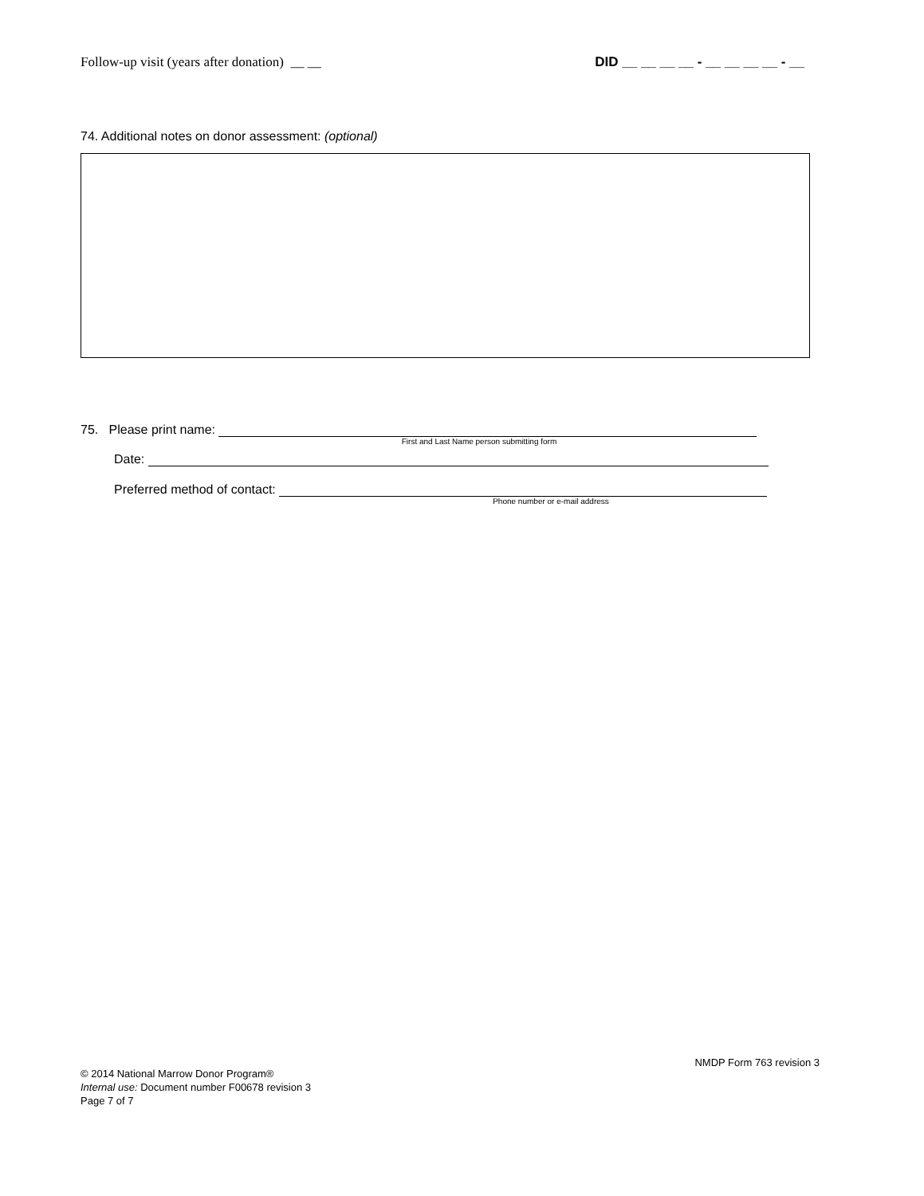Follow-up visit (years after donation) __ __ DID __ __ __ __ - __ __ __ __ - __
74. Additional notes on donor assessment: (optional)
75. Please print name:
First and Last Name person submitting form
Date:
Preferred method of contact:
Phone number or e-mail address
NMDP Form 763 revision 3
© 2014 National Marrow Donor Program®
Internal use: Document number F00678 revision 3
Page 7 of 7